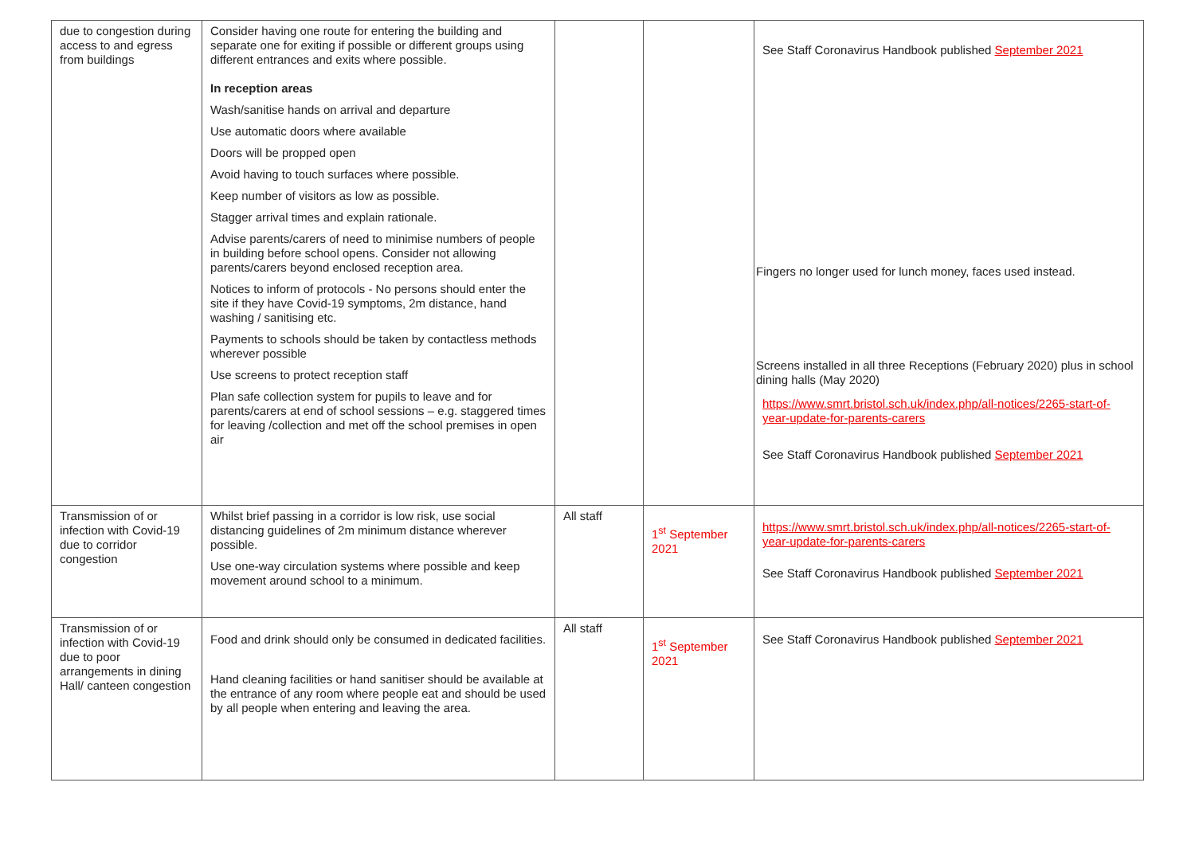| due to congestion during access to and egress from buildings | Consider having one route for entering the building and separate one for exiting if possible or different groups using different entrances and exits where possible. In reception areas Wash/sanitise hands on arrival and departure Use automatic doors where available Doors will be propped open Avoid having to touch surfaces where possible. Keep number of visitors as low as possible. Stagger arrival times and explain rationale. Advise parents/carers of need to minimise numbers of people in building before school opens. Consider not allowing parents/carers beyond enclosed reception area. Notices to inform of protocols - No persons should enter the site if they have Covid-19 symptoms, 2m distance, hand washing / sanitising etc. Payments to schools should be taken by contactless methods wherever possible Use screens to protect reception staff Plan safe collection system for pupils to leave and for parents/carers at end of school sessions – e.g. staggered times for leaving /collection and met off the school premises in open air | | | See Staff Coronavirus Handbook published September 2021 Fingers no longer used for lunch money, faces used instead. Screens installed in all three Receptions (February 2020) plus in school dining halls (May 2020) https://www.smrt.bristol.sch.uk/index.php/all-notices/2265-start-of-year-update-for-parents-carers See Staff Coronavirus Handbook published September 2021 |
| Transmission of or infection with Covid-19 due to corridor congestion | Whilst brief passing in a corridor is low risk, use social distancing guidelines of 2m minimum distance wherever possible. Use one-way circulation systems where possible and keep movement around school to a minimum. | All staff | 1<sup>st</sup> September 2021 | https://www.smrt.bristol.sch.uk/index.php/all-notices/2265-start-of-year-update-for-parents-carers See Staff Coronavirus Handbook published September 2021 |
| Transmission of or infection with Covid-19 due to poor arrangements in dining Hall/ canteen congestion | Food and drink should only be consumed in dedicated facilities. Hand cleaning facilities or hand sanitiser should be available at the entrance of any room where people eat and should be used by all people when entering and leaving the area. | All staff | 1<sup>st</sup> September 2021 | See Staff Coronavirus Handbook published September 2021 |